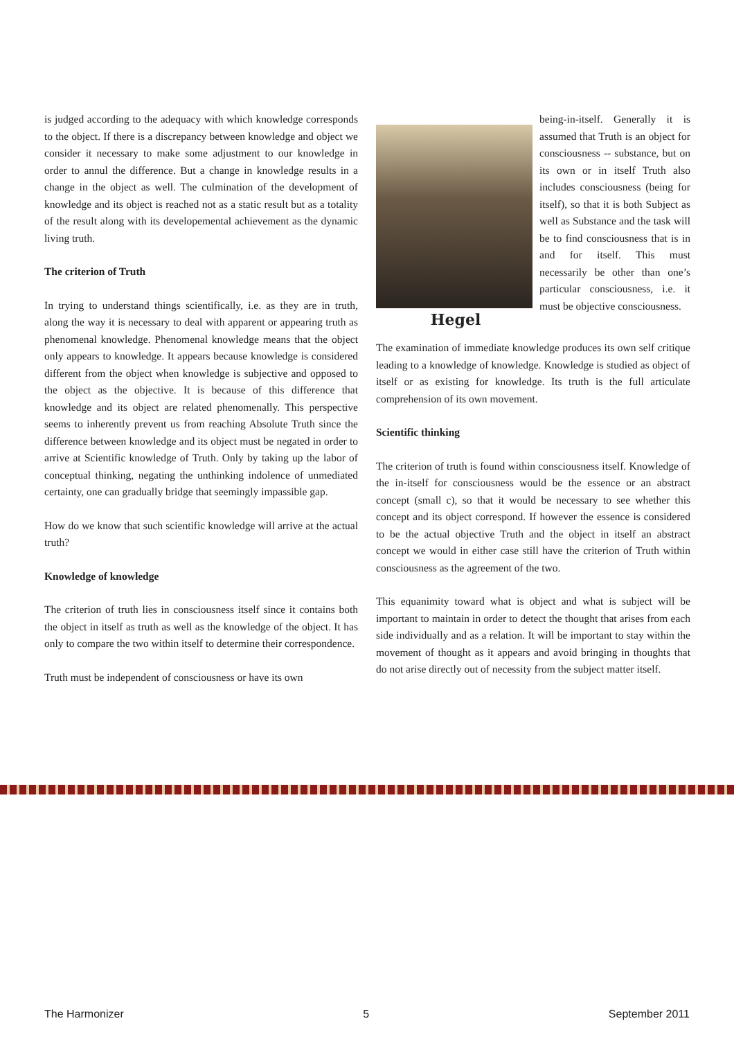is judged according to the adequacy with which knowledge corresponds to the object. If there is a discrepancy between knowledge and object we consider it necessary to make some adjustment to our knowledge in order to annul the difference. But a change in knowledge results in a change in the object as well. The culmination of the development of knowledge and its object is reached not as a static result but as a totality of the result along with its developemental achievement as the dynamic living truth.
The criterion of Truth
In trying to understand things scientifically, i.e. as they are in truth, along the way it is necessary to deal with apparent or appearing truth as phenomenal knowledge. Phenomenal knowledge means that the object only appears to knowledge. It appears because knowledge is considered different from the object when knowledge is subjective and opposed to the object as the objective. It is because of this difference that knowledge and its object are related phenomenally. This perspective seems to inherently prevent us from reaching Absolute Truth since the difference between knowledge and its object must be negated in order to arrive at Scientific knowledge of Truth. Only by taking up the labor of conceptual thinking, negating the unthinking indolence of unmediated certainty, one can gradually bridge that seemingly impassible gap.
How do we know that such scientific knowledge will arrive at the actual truth?
Knowledge of knowledge
The criterion of truth lies in consciousness itself since it contains both the object in itself as truth as well as the knowledge of the object. It has only to compare the two within itself to determine their correspondence.
Truth must be independent of consciousness or have its own
Hegel
being-in-itself. Generally it is assumed that Truth is an object for consciousness -- substance, but on its own or in itself Truth also includes consciousness (being for itself), so that it is both Subject as well as Substance and the task will be to find consciousness that is in and for itself. This must necessarily be other than one’s particular consciousness, i.e. it must be objective consciousness.
The examination of immediate knowledge produces its own self critique leading to a knowledge of knowledge. Knowledge is studied as object of itself or as existing for knowledge. Its truth is the full articulate comprehension of its own movement.
Scientific thinking
The criterion of truth is found within consciousness itself. Knowledge of the in-itself for consciousness would be the essence or an abstract concept (small c), so that it would be necessary to see whether this concept and its object correspond. If however the essence is considered to be the actual objective Truth and the object in itself an abstract concept we would in either case still have the criterion of Truth within consciousness as the agreement of the two.
This equanimity toward what is object and what is subject will be important to maintain in order to detect the thought that arises from each side individually and as a relation. It will be important to stay within the movement of thought as it appears and avoid bringing in thoughts that do not arise directly out of necessity from the subject matter itself.
The Harmonizer 5 September 2011